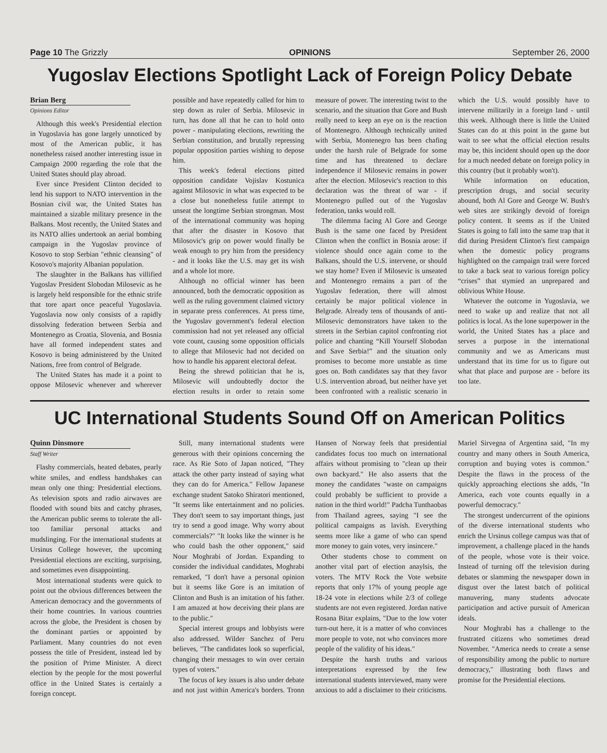Page 10 The Grizzly OPINIONS September 26, 2000
Yugoslav Elections Spotlight Lack of Foreign Policy Debate
Brian Berg
Opinions Editor
Although this week's Presidential election in Yugoslavia has gone largely unnoticed by most of the American public, it has nonetheless raised another interesting issue in Campaign 2000 regarding the role that the United States should play abroad.
Ever since President Clinton decided to lend his support to NATO intervention in the Bosnian civil war, the United States has maintained a sizable military presence in the Balkans. Most recently, the United States and its NATO allies undertook an aerial bombing campaign in the Yugoslav province of Kosovo to stop Serbian "ethnic cleansing" of Kosovo's majority Albanian population.
The slaughter in the Balkans has villified Yugoslav President Slobodan Milosevic as he is largely held responsible for the ethnic strife that tore apart once peaceful Yugoslavia. Yugoslavia now only consists of a rapidly dissolving federation between Serbia and Montenegro as Croatia, Slovenia, and Bosnia have all formed independent states and Kosovo is being administered by the United Nations, free from control of Belgrade.
The United States has made it a point to oppose Milosevic whenever and wherever possible and have repeatedly called for him to step down as ruler of Serbia. Milosevic in turn, has done all that he can to hold onto power - manipulating elections, rewriting the Serbian constitution, and brutally repressing popular opposition parties wishing to depose him.
This week's federal elections pitted opposition candidate Vojislav Kostunica against Milosovic in what was expected to be a close but nonetheless futile attempt to unseat the longtime Serbian strongman. Most of the international community was hoping that after the disaster in Kosovo that Milosovic's grip on power would finally be weak enough to pry him from the presidency - and it looks like the U.S. may get its wish and a whole lot more.
Although no official winner has been announced, both the democratic opposition as well as the ruling government claimed victory in separate press conferences. At press time, the Yugoslav government's federal election commission had not yet released any official vote count, causing some opposition officials to allege that Milosevic had not decided on how to handle his apparent electoral defeat.
Being the shrewd politician that he is, Milosevic will undoubtedly doctor the election results in order to retain some measure of power. The interesting twist to the scenario, and the situation that Gore and Bush really need to keep an eye on is the reaction of Montenegro. Although technically united with Serbia, Montenegro has been chafing under the harsh rule of Belgrade for some time and has threatened to declare independence if Milosevic remains in power after the election. Milosevic's reaction to this declaration was the threat of war - if Montenegro pulled out of the Yugoslav federation, tanks would roll.
The dilemma facing Al Gore and George Bush is the same one faced by President Clinton when the conflict in Bosnia arose: if violence should once again come to the Balkans, should the U.S. intervene, or should we stay home? Even if Milosevic is unseated and Montenegro remains a part of the Yugoslav federation, there will almost certainly be major political violence in Belgrade. Already tens of thousands of anti-Milosevic demonstrators have taken to the streets in the Serbian capitol confronting riot police and chanting “Kill Yourself Slobodan and Save Serbia!” and the situation only promises to become more unstable as time goes on. Both candidates say that they favor U.S. intervention abroad, but neither have yet been confronted with a realistic scenario in which the U.S. would possibly have to intervene militarily in a foreign land - until this week. Although there is little the United States can do at this point in the game but wait to see what the official election results may be, this incident should open up the door for a much needed debate on foreign policy in this country (but it probably won't).
While information on education, prescription drugs, and social security abound, both Al Gore and George W. Bush's web sites are strikingly devoid of foreign policy content. It seems as if the United States is going to fall into the same trap that it did during President Clinton's first campaign when the domestic policy programs highlighted on the campaign trail were forced to take a back seat to various foreign policy “crises” that stymied an unprepared and oblivious White House.
Whatever the outcome in Yugoslavia, we need to wake up and realize that not all politics is local. As the lone superpower in the world, the United States has a place and serves a purpose in the international community and we as Americans must understand that its time for us to figure out what that place and purpose are - before its too late.
UC International Students Sound Off on American Politics
Quinn Dinsmore
Staff Writer
Flashy commercials, heated debates, pearly white smiles, and endless handshakes can mean only one thing: Presidential elections. As television spots and radio airwaves are flooded with sound bits and catchy phrases, the American public seems to tolerate the all-too familiar personal attacks and mudslinging. For the international students at Ursinus College however, the upcoming Presidential elections are exciting, surprising, and sometimes even disappointing.
Most international students were quick to point out the obvious differences between the American democracy and the governments of their home countries. In various countries across the globe, the President is chosen by the dominant parties or appointed by Parliament. Many countries do not even possess the title of President, instead led by the position of Prime Minister. A direct election by the people for the most powerful office in the United States is certainly a foreign concept.
Still, many international students were generous with their opinions concerning the race. As Rie Soto of Japan noticed, "They attack the other party instead of saying what they can do for America." Fellow Japanese exchange student Satoko Shiratori mentioned, "It seems like entertainment and no policies. They don't seem to say important things, just try to send a good image. Why worry about commercials?" "It looks like the winner is he who could bash the other opponent," said Nour Moghrabi of Jordan. Expanding to consider the individual candidates, Moghrabi remarked, "I don't have a personal opinion but it seems like Gore is an imitation of Clinton and Bush is an imitation of his father. I am amazed at how deceiving their plans are to the public."
Special interest groups and lobbyists were also addressed. Wilder Sanchez of Peru believes, "The candidates look so superficial, changing their messages to win over certain types of voters."
The focus of key issues is also under debate and not just within America's borders. Tronn Hansen of Norway feels that presidential candidates focus too much on international affairs without promising to "clean up their own backyard." He also asserts that the money the candidates "waste on campaigns could probably be sufficient to provide a nation in the third world!" Padcha Tunthaobas from Thailand agrees, saying "I see the political campaigns as lavish. Everything seems more like a game of who can spend more money to gain votes, very insincere."
Other students chose to comment on another vital part of election anaylsis, the voters. The MTV Rock the Vote website reports that only 17% of young people age 18-24 vote in elections while 2/3 of college students are not even registered. Jordan native Rosana Bitar explains, "Due to the low voter turn-out here, it is a matter of who convinces more people to vote, not who convinces more people of the validity of his ideas."
Despite the harsh truths and various interpretations expressed by the few international students interviewed, many were anxious to add a disclaimer to their criticisms. Mariel Sirvegna of Argentina said, "In my country and many others in South America, corruption and buying votes is common." Despite the flaws in the process of the quickly approaching elections she adds, "In America, each vote counts equally in a powerful democracy."
The strongest undercurrent of the opinions of the diverse international students who enrich the Ursinus college campus was that of improvement, a challenge placed in the hands of the people, whose vote is their voice. Instead of turning off the television during debates or slamming the newspaper down in disgust over the latest batch of political manuvering, many students advocate participation and active pursuit of American ideals.
Nour Moghrabi has a challenge to the frustrated citizens who sometimes dread November. "America needs to create a sense of responsibility among the public to nurture democracy," illustrating both flaws and promise for the Presidential elections.